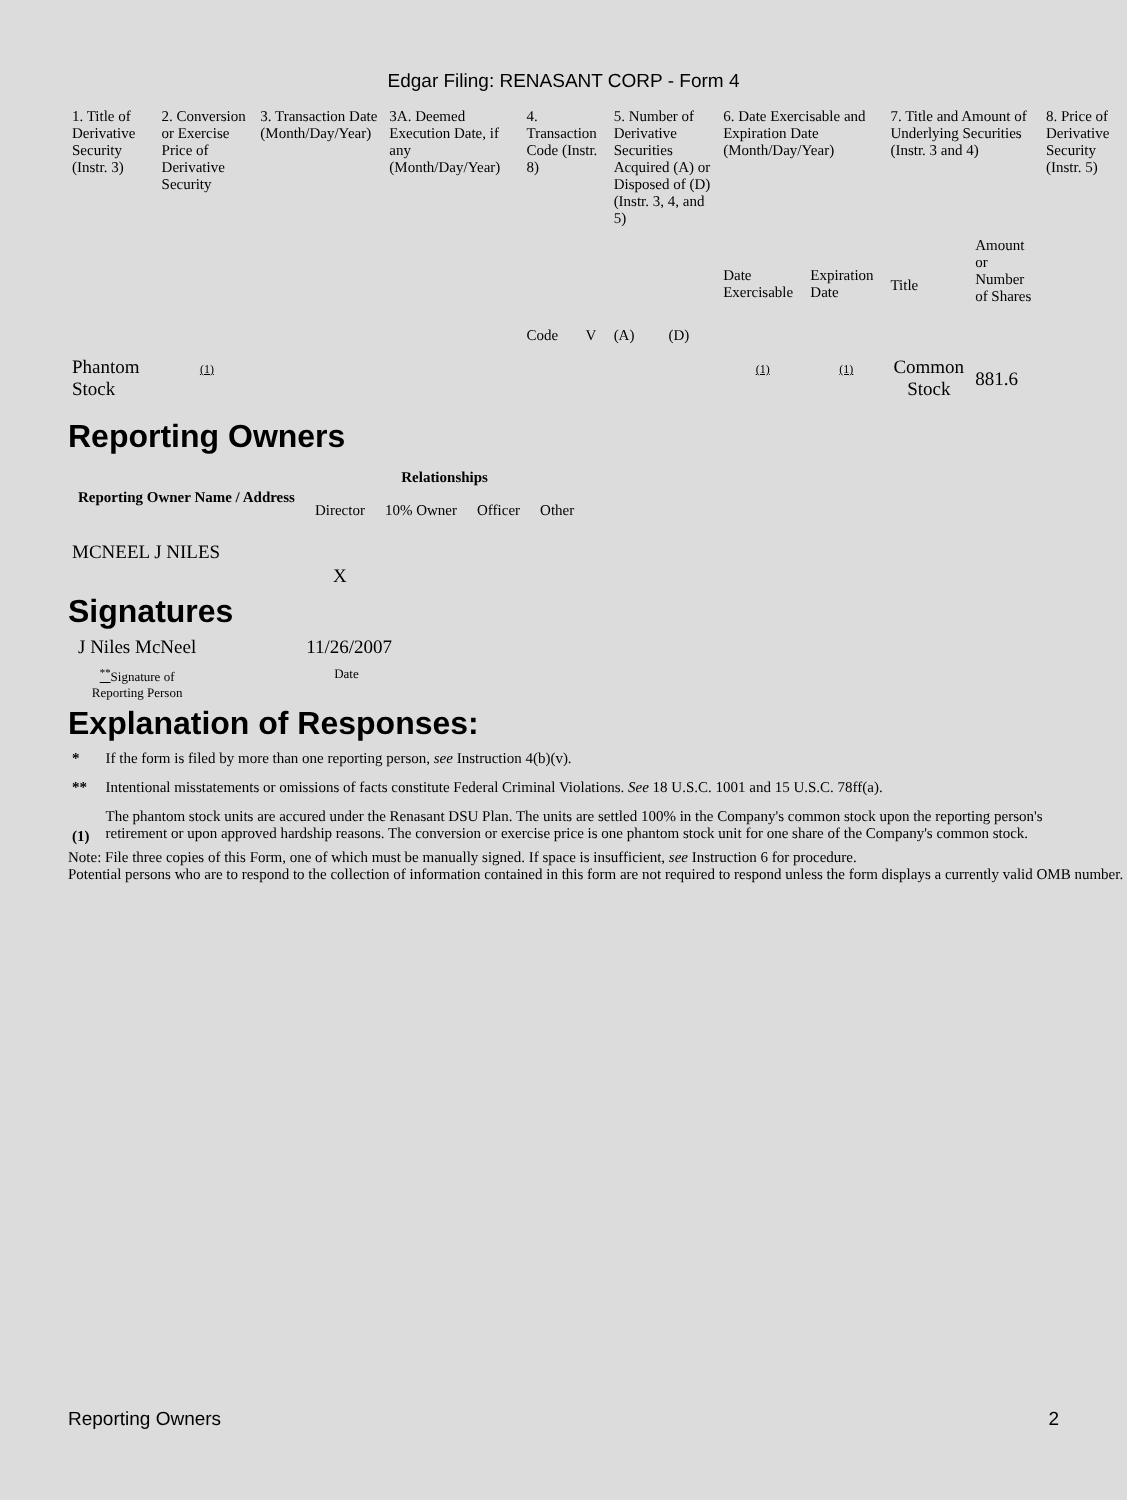Edgar Filing: RENASANT CORP - Form 4
| 1. Title of Derivative Security (Instr. 3) | 2. Conversion or Exercise Price of Derivative Security | 3. Transaction Date (Month/Day/Year) | 3A. Deemed Execution Date, if any (Month/Day/Year) | 4. Transaction Code (Instr. 8) | | 5. Number of Derivative Securities Acquired (A) or Disposed of (D) (Instr. 3, 4, and 5) | | 6. Date Exercisable and Expiration Date (Month/Day/Year) | | 7. Title and Amount of Underlying Securities (Instr. 3 and 4) | | 8. Price of Derivative Security (Instr. 5) |
| | | | | Code | V | (A) | (D) | Date Exercisable | Expiration Date | Title | Amount or Number of Shares | |
| Phantom Stock | (1) | | | | | | | (1) | (1) | Common Stock | 881.6 | |
Reporting Owners
| Reporting Owner Name / Address | Relationships | | | |
| --- | --- | --- | --- | --- |
| | Director | 10% Owner | Officer | Other |
| MCNEEL J NILES | X | | | |
Signatures
| J Niles McNeel | 11/26/2007 |
| <sup>**</sup> Signature of Reporting Person | Date |
Explanation of Responses:
| * | If the form is filed by more than one reporting person, see Instruction 4(b)(v). |
| ** | Intentional misstatements or omissions of facts constitute Federal Criminal Violations. See 18 U.S.C. 1001 and 15 U.S.C. 78ff(a). |
| (1) | The phantom stock units are accured under the Renasant DSU Plan. The units are settled 100% in the Company's common stock upon the reporting person's retirement or upon approved hardship reasons. The conversion or exercise price is one phantom stock unit for one share of the Company's common stock. |
Note: File three copies of this Form, one of which must be manually signed. If space is insufficient, see Instruction 6 for procedure.
Potential persons who are to respond to the collection of information contained in this form are not required to respond unless the form displays a currently valid OMB number.
Reporting Owners 2